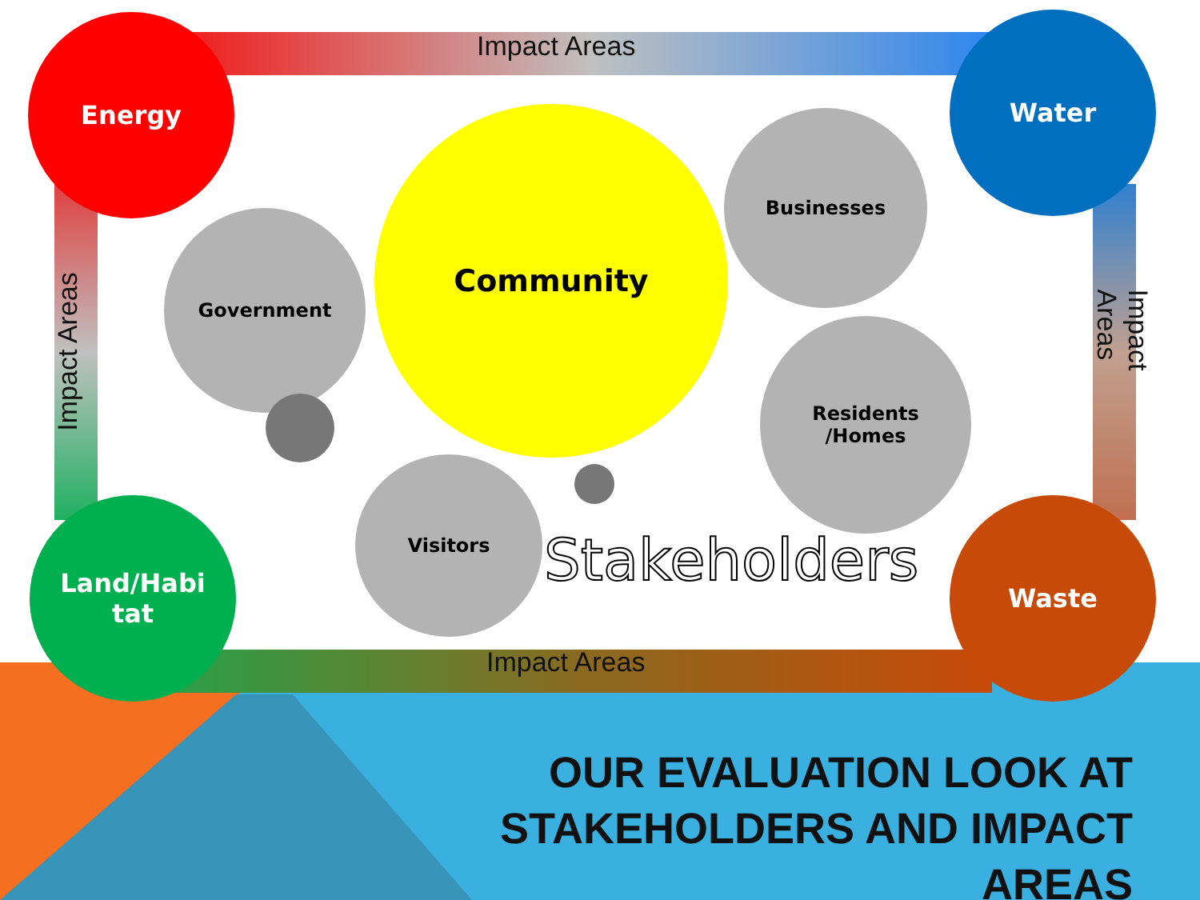Community
Government
Businesses
Residents
/Homes
Visitors
Energy Water
Land/Habi
tat
Waste
Impact Areas
Impact Areas Impact Areas
Stakeholders
Impact Areas
OUR EVALUATION LOOK AT
STAKEHOLDERS AND IMPACT AREAS